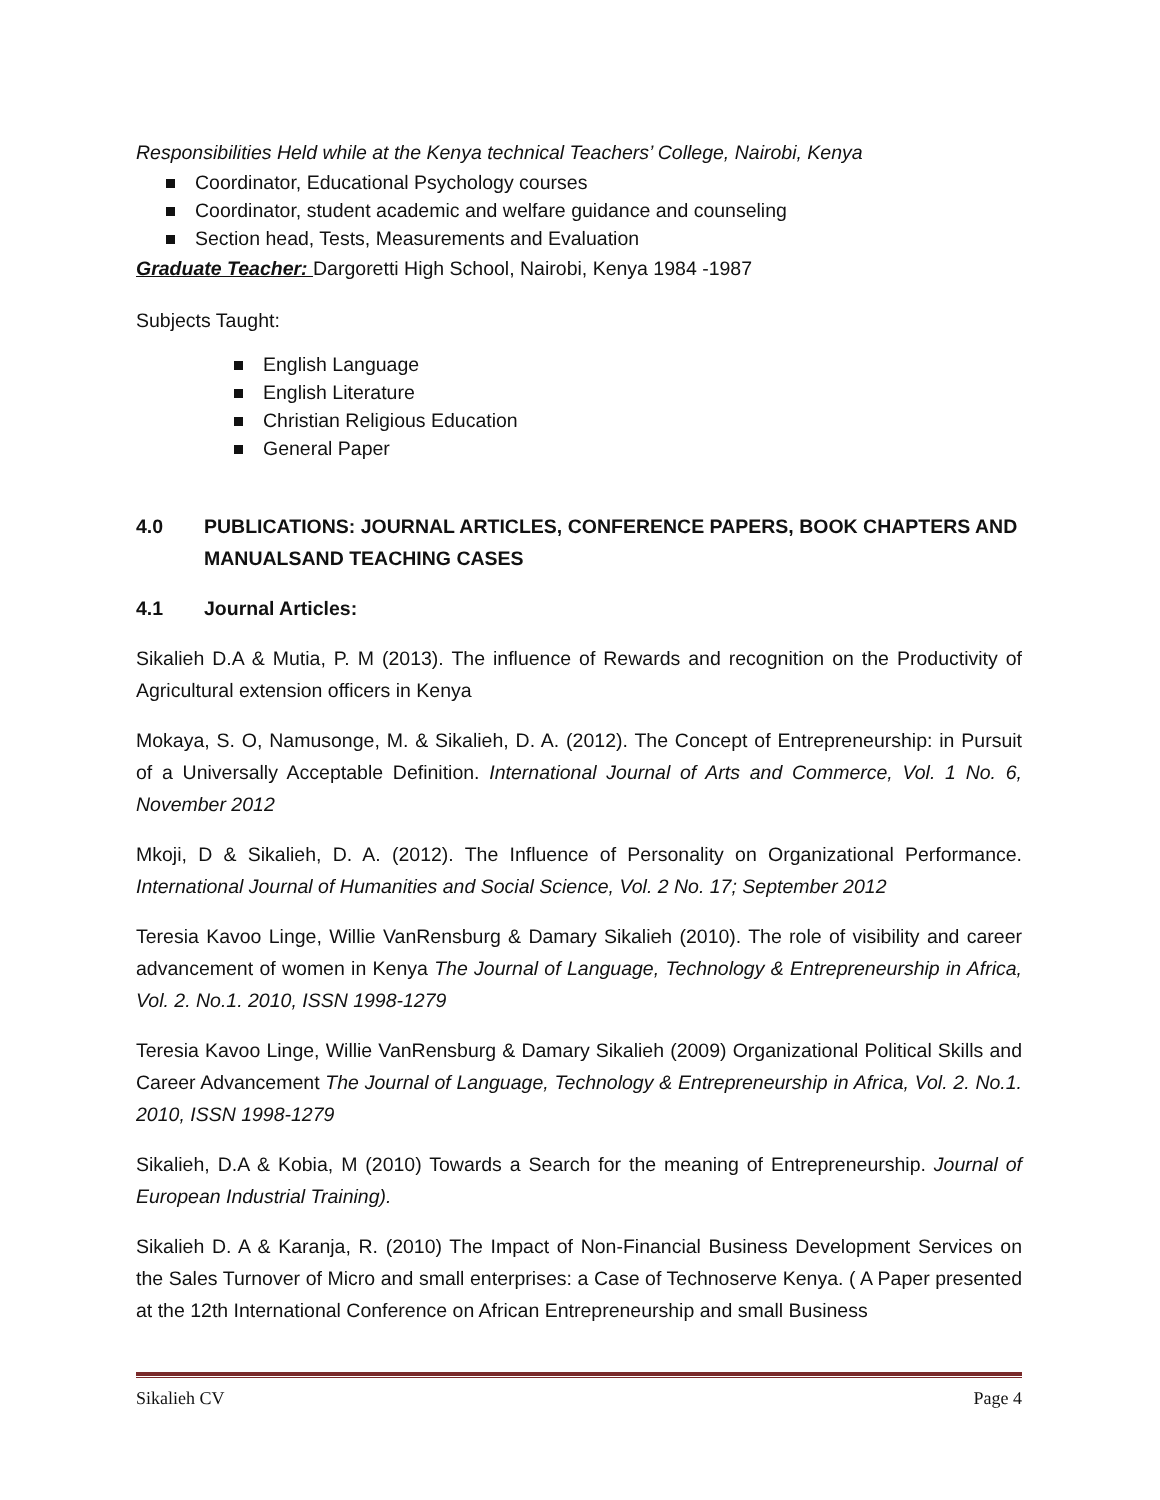Responsibilities Held while at the Kenya technical Teachers’ College, Nairobi, Kenya
Coordinator, Educational Psychology courses
Coordinator, student academic and welfare guidance and counseling
Section head, Tests, Measurements and Evaluation
Graduate Teacher: Dargoretti High School, Nairobi, Kenya 1984 -1987
Subjects Taught:
English Language
English Literature
Christian Religious Education
General Paper
4.0 PUBLICATIONS: JOURNAL ARTICLES, CONFERENCE PAPERS, BOOK CHAPTERS AND MANUALSAND TEACHING CASES
4.1 Journal Articles:
Sikalieh D.A & Mutia, P. M (2013). The influence of Rewards and recognition on the Productivity of Agricultural extension officers in Kenya
Mokaya, S. O, Namusonge, M. & Sikalieh, D. A. (2012). The Concept of Entrepreneurship: in Pursuit of a Universally Acceptable Definition. International Journal of Arts and Commerce, Vol. 1 No. 6, November 2012
Mkoji, D & Sikalieh, D. A. (2012). The Influence of Personality on Organizational Performance. International Journal of Humanities and Social Science, Vol. 2 No. 17; September 2012
Teresia Kavoo Linge, Willie VanRensburg & Damary Sikalieh (2010). The role of visibility and career advancement of women in Kenya The Journal of Language, Technology & Entrepreneurship in Africa, Vol. 2. No.1. 2010, ISSN 1998-1279
Teresia Kavoo Linge, Willie VanRensburg & Damary Sikalieh (2009) Organizational Political Skills and Career Advancement The Journal of Language, Technology & Entrepreneurship in Africa, Vol. 2. No.1. 2010, ISSN 1998-1279
Sikalieh, D.A & Kobia, M (2010) Towards a Search for the meaning of Entrepreneurship. Journal of European Industrial Training).
Sikalieh D. A & Karanja, R. (2010) The Impact of Non-Financial Business Development Services on the Sales Turnover of Micro and small enterprises: a Case of Technoserve Kenya. ( A Paper presented at the 12th International Conference on African Entrepreneurship and small Business
Sikalieh CV Page 4